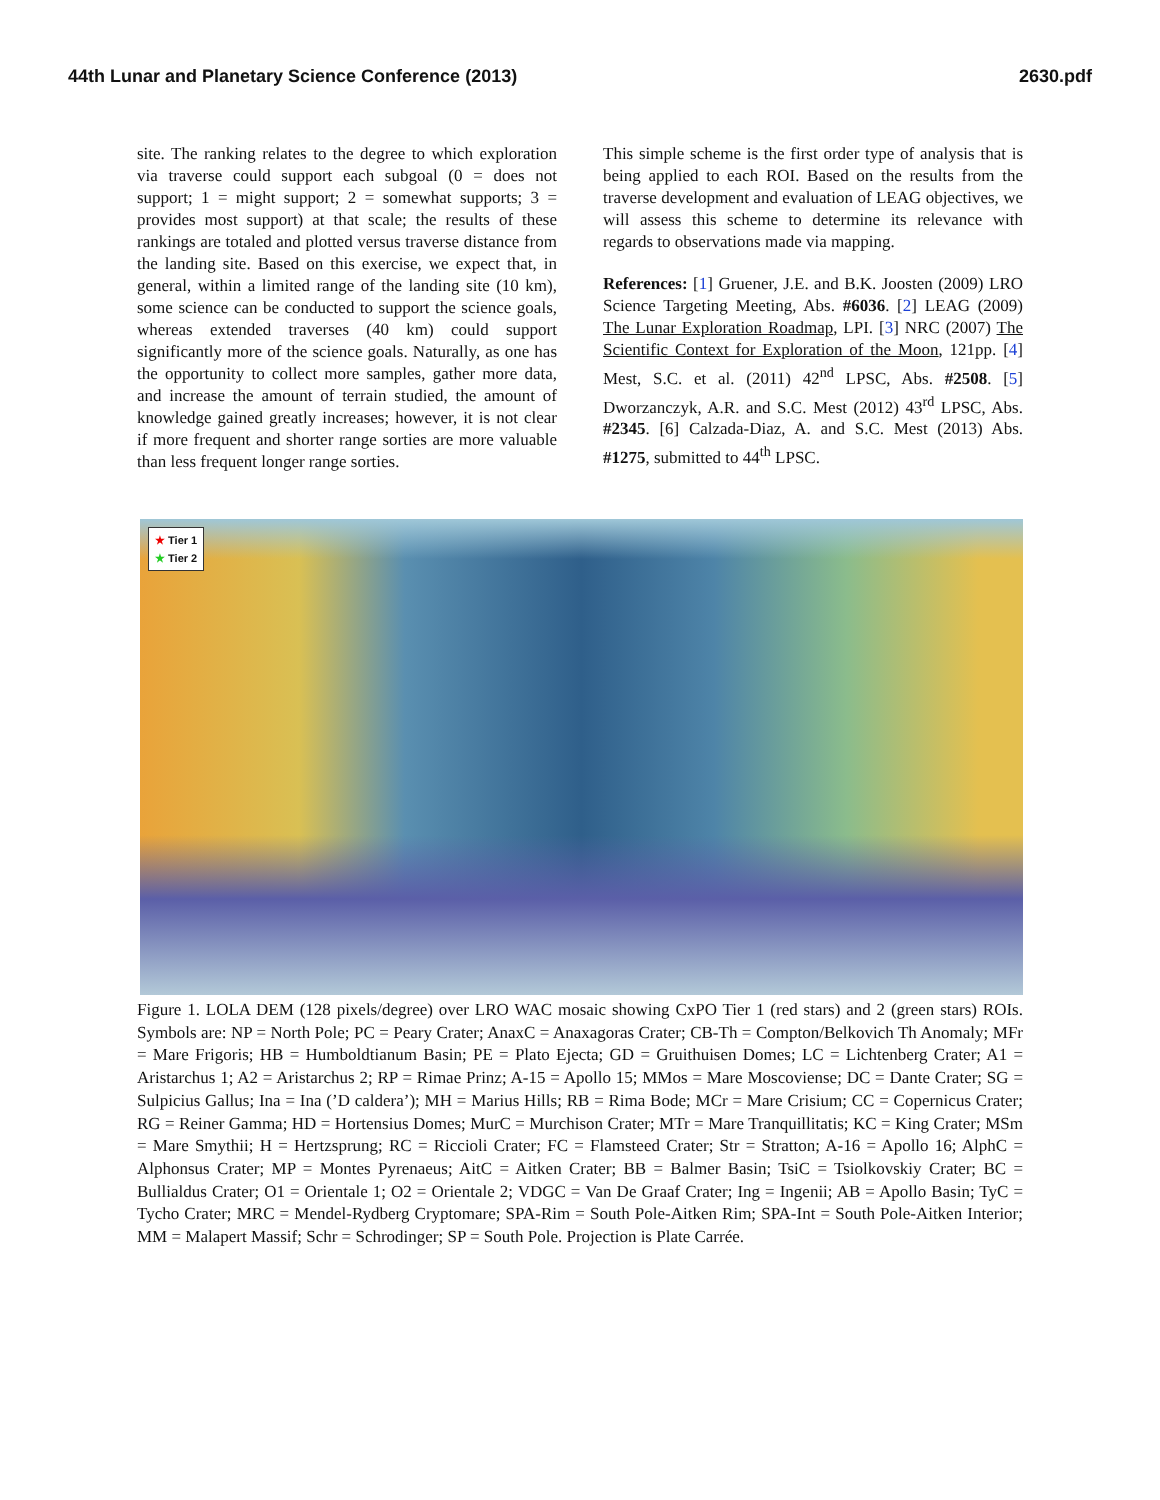44th Lunar and Planetary Science Conference (2013) 2630.pdf
site. The ranking relates to the degree to which exploration via traverse could support each subgoal (0 = does not support; 1 = might support; 2 = somewhat supports; 3 = provides most support) at that scale; the results of these rankings are totaled and plotted versus traverse distance from the landing site. Based on this exercise, we expect that, in general, within a limited range of the landing site (10 km), some science can be conducted to support the science goals, whereas extended traverses (40 km) could support significantly more of the science goals. Naturally, as one has the opportunity to collect more samples, gather more data, and increase the amount of terrain studied, the amount of knowledge gained greatly increases; however, it is not clear if more frequent and shorter range sorties are more valuable than less frequent longer range sorties.
This simple scheme is the first order type of analysis that is being applied to each ROI. Based on the results from the traverse development and evaluation of LEAG objectives, we will assess this scheme to determine its relevance with regards to observations made via mapping.
References: [1] Gruener, J.E. and B.K. Joosten (2009) LRO Science Targeting Meeting, Abs. #6036. [2] LEAG (2009) The Lunar Exploration Roadmap, LPI. [3] NRC (2007) The Scientific Context for Exploration of the Moon, 121pp. [4] Mest, S.C. et al. (2011) 42<sup>nd</sup> LPSC, Abs. #2508. [5] Dworzanczyk, A.R. and S.C. Mest (2012) 43<sup>rd</sup> LPSC, Abs. #2345. [6] Calzada-Diaz, A. and S.C. Mest (2013) Abs. #1275, submitted to 44<sup>th</sup> LPSC.
★ Tier 1
★ Tier 2
Figure 1. LOLA DEM (128 pixels/degree) over LRO WAC mosaic showing CxPO Tier 1 (red stars) and 2 (green stars) ROIs. Symbols are: NP = North Pole; PC = Peary Crater; AnaxC = Anaxagoras Crater; CB-Th = Compton/Belkovich Th Anomaly; MFr = Mare Frigoris; HB = Humboldtianum Basin; PE = Plato Ejecta; GD = Gruithuisen Domes; LC = Lichtenberg Crater; A1 = Aristarchus 1; A2 = Aristarchus 2; RP = Rimae Prinz; A-15 = Apollo 15; MMos = Mare Moscoviense; DC = Dante Crater; SG = Sulpicius Gallus; Ina = Ina (’D caldera’); MH = Marius Hills; RB = Rima Bode; MCr = Mare Crisium; CC = Copernicus Crater; RG = Reiner Gamma; HD = Hortensius Domes; MurC = Murchison Crater; MTr = Mare Tranquillitatis; KC = King Crater; MSm = Mare Smythii; H = Hertzsprung; RC = Riccioli Crater; FC = Flamsteed Crater; Str = Stratton; A-16 = Apollo 16; AlphC = Alphonsus Crater; MP = Montes Pyrenaeus; AitC = Aitken Crater; BB = Balmer Basin; TsiC = Tsiolkovskiy Crater; BC = Bullialdus Crater; O1 = Orientale 1; O2 = Orientale 2; VDGC = Van De Graaf Crater; Ing = Ingenii; AB = Apollo Basin; TyC = Tycho Crater; MRC = Mendel-Rydberg Cryptomare; SPA-Rim = South Pole-Aitken Rim; SPA-Int = South Pole-Aitken Interior; MM = Malapert Massif; Schr = Schrodinger; SP = South Pole. Projection is Plate Carrée.